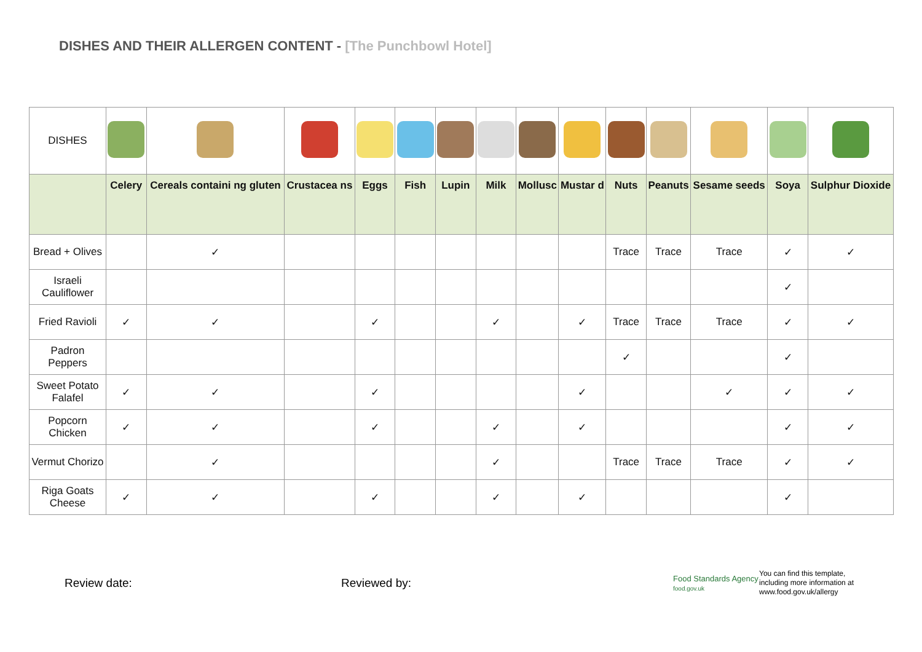DISHES AND THEIR ALLERGEN CONTENT - [The Punchbowl Hotel]
| DISHES | | | | | | | | | | | | | | |
| | Celery | Cereals containi ng gluten | Crustacea ns | Eggs | Fish | Lupin | Milk | Mollusc | Mustar d | Nuts | Peanuts | Sesame seeds | Soya | Sulphur Dioxide |
| Bread + Olives | | ✓ | | | | | | | | Trace | Trace | Trace | ✓ | ✓ |
| Israeli Cauliflower | | | | | | | | | | | | | ✓ | |
| Fried Ravioli | ✓ | ✓ | | ✓ | | | ✓ | | ✓ | Trace | Trace | Trace | ✓ | ✓ |
| Padron Peppers | | | | | | | | | | ✓ | | | ✓ | |
| Sweet Potato Falafel | ✓ | ✓ | | ✓ | | | | | ✓ | | | ✓ | ✓ | ✓ |
| Popcorn Chicken | ✓ | ✓ | | ✓ | | | ✓ | | ✓ | | | | ✓ | ✓ |
| Vermut Chorizo | | ✓ | | | | | ✓ | | | Trace | Trace | Trace | ✓ | ✓ |
| Riga Goats Cheese | ✓ | ✓ | | ✓ | | | ✓ | | ✓ | | | | ✓ | |
Review date: Reviewed by:
Food Standards Agency
food.gov.uk
You can find this template,
including more information at
www.food.gov.uk/allergy